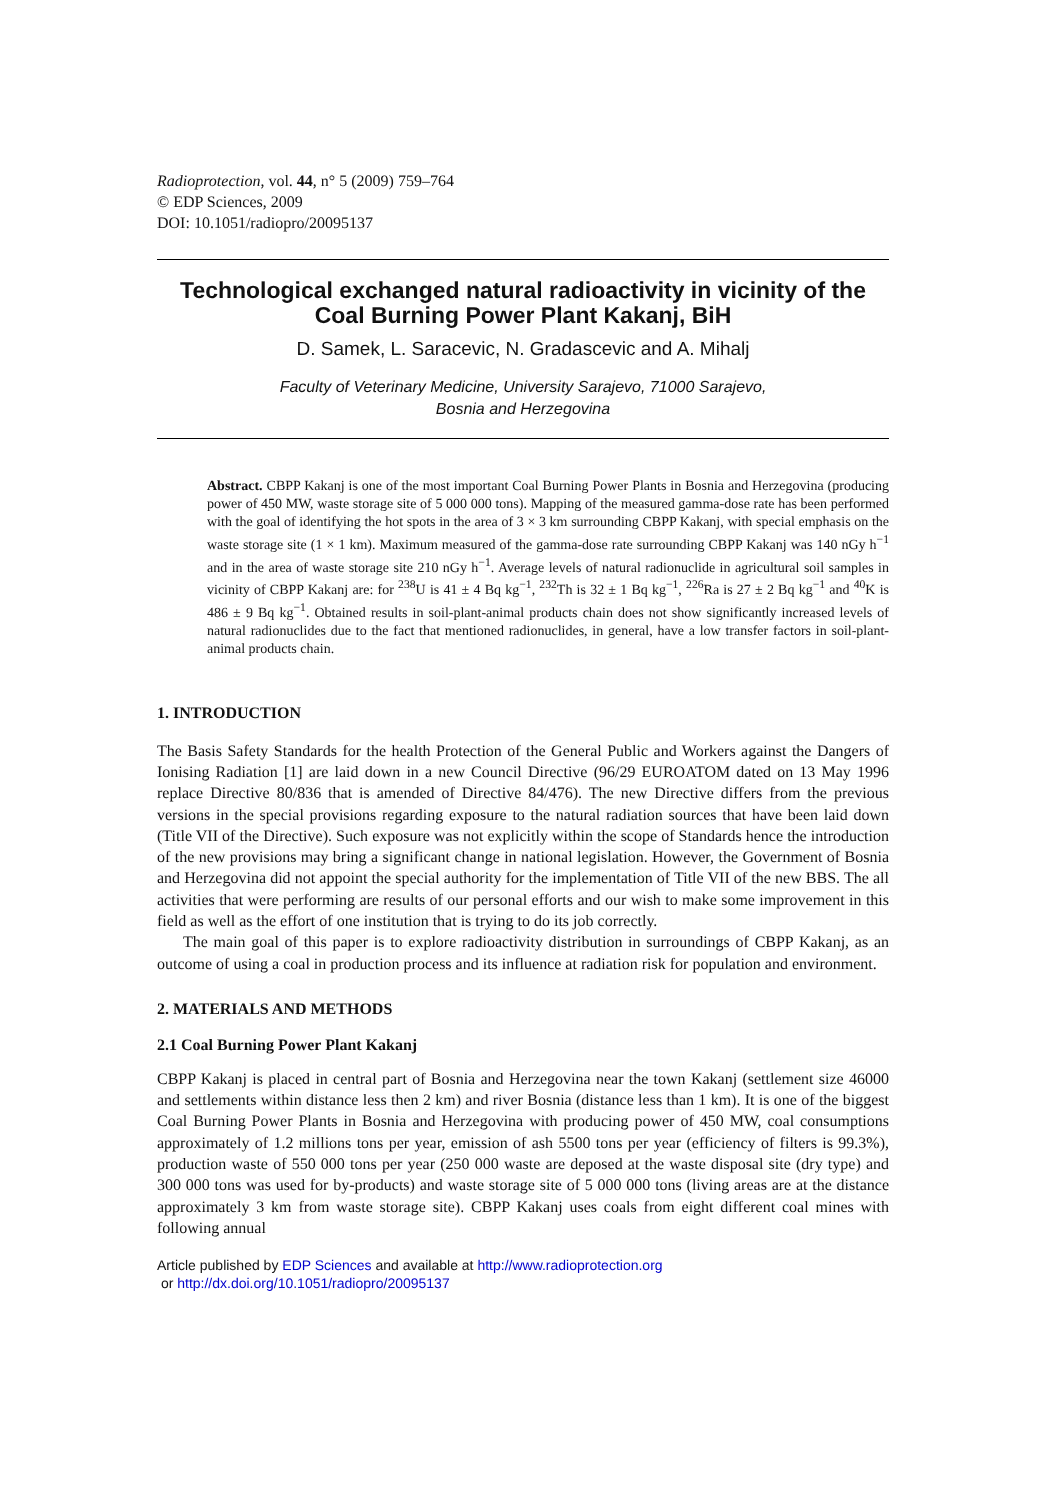Radioprotection, vol. 44, n° 5 (2009) 759–764
© EDP Sciences, 2009
DOI: 10.1051/radiopro/20095137
Technological exchanged natural radioactivity in vicinity of the Coal Burning Power Plant Kakanj, BiH
D. Samek, L. Saracevic, N. Gradascevic and A. Mihalj
Faculty of Veterinary Medicine, University Sarajevo, 71000 Sarajevo,
Bosnia and Herzegovina
Abstract. CBPP Kakanj is one of the most important Coal Burning Power Plants in Bosnia and Herzegovina (producing power of 450 MW, waste storage site of 5 000 000 tons). Mapping of the measured gamma-dose rate has been performed with the goal of identifying the hot spots in the area of 3 × 3 km surrounding CBPP Kakanj, with special emphasis on the waste storage site (1 × 1 km). Maximum measured of the gamma-dose rate surrounding CBPP Kakanj was 140 nGy h<sup>−1</sup> and in the area of waste storage site 210 nGy h<sup>−1</sup>. Average levels of natural radionuclide in agricultural soil samples in vicinity of CBPP Kakanj are: for <sup>238</sup>U is 41 ± 4 Bq kg<sup>−1</sup>, <sup>232</sup>Th is 32 ± 1 Bq kg<sup>−1</sup>, <sup>226</sup>Ra is 27 ± 2 Bq kg<sup>−1</sup> and <sup>40</sup>K is 486 ± 9 Bq kg<sup>−1</sup>. Obtained results in soil-plant-animal products chain does not show significantly increased levels of natural radionuclides due to the fact that mentioned radionuclides, in general, have a low transfer factors in soil-plant-animal products chain.
1. INTRODUCTION
The Basis Safety Standards for the health Protection of the General Public and Workers against the Dangers of Ionising Radiation [1] are laid down in a new Council Directive (96/29 EUROATOM dated on 13 May 1996 replace Directive 80/836 that is amended of Directive 84/476). The new Directive differs from the previous versions in the special provisions regarding exposure to the natural radiation sources that have been laid down (Title VII of the Directive). Such exposure was not explicitly within the scope of Standards hence the introduction of the new provisions may bring a significant change in national legislation. However, the Government of Bosnia and Herzegovina did not appoint the special authority for the implementation of Title VII of the new BBS. The all activities that were performing are results of our personal efforts and our wish to make some improvement in this field as well as the effort of one institution that is trying to do its job correctly.
The main goal of this paper is to explore radioactivity distribution in surroundings of CBPP Kakanj, as an outcome of using a coal in production process and its influence at radiation risk for population and environment.
2. MATERIALS AND METHODS
2.1 Coal Burning Power Plant Kakanj
CBPP Kakanj is placed in central part of Bosnia and Herzegovina near the town Kakanj (settlement size 46000 and settlements within distance less then 2 km) and river Bosnia (distance less than 1 km). It is one of the biggest Coal Burning Power Plants in Bosnia and Herzegovina with producing power of 450 MW, coal consumptions approximately of 1.2 millions tons per year, emission of ash 5500 tons per year (efficiency of filters is 99.3%), production waste of 550 000 tons per year (250 000 waste are deposed at the waste disposal site (dry type) and 300 000 tons was used for by-products) and waste storage site of 5 000 000 tons (living areas are at the distance approximately 3 km from waste storage site). CBPP Kakanj uses coals from eight different coal mines with following annual
Article published by EDP Sciences and available at http://www.radioprotection.org
or http://dx.doi.org/10.1051/radiopro/20095137